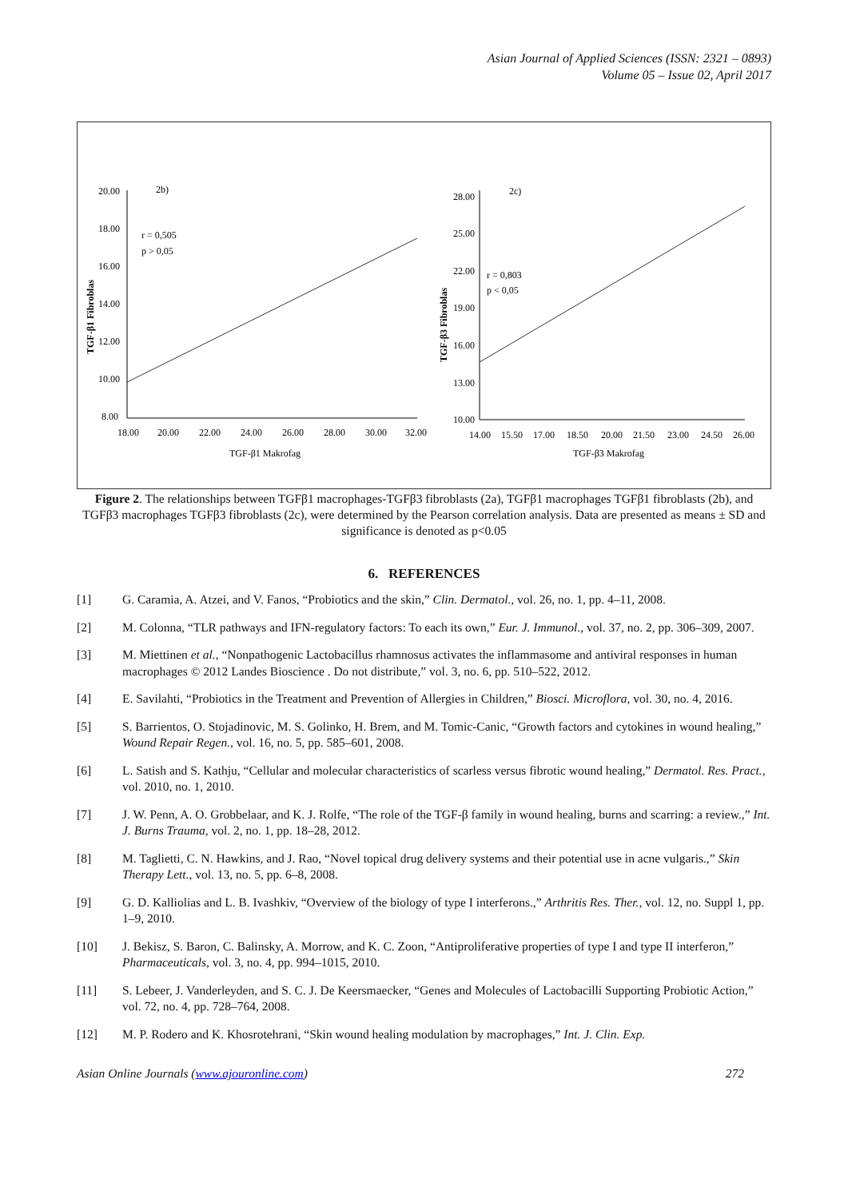Asian Journal of Applied Sciences (ISSN: 2321 – 0893)
Volume 05 – Issue 02, April 2017
2b)
20.00
18.00
16.00
14.00
12.00
10.00
8.00
18.00
20.00
22.00
24.00
26.00
28.00
30.00
32.00
TGF-β1 Makrofag
TGF-β1 Fibroblas
r = 0,505
p > 0,05
2c)
28.00
25.00
22.00
19.00
16.00
13.00
10.00
14.00
15.50
17.00
18.50
20.00
21.50
23.00
24.50
26.00
TGF-β3 Makrofag
TGF-β3 Fibroblas
r = 0,803
p < 0,05
Figure 2. The relationships between TGFβ1 macrophages-TGFβ3 fibroblasts (2a), TGFβ1 macrophages TGFβ1 fibroblasts (2b), and TGFβ3 macrophages TGFβ3 fibroblasts (2c), were determined by the Pearson correlation analysis. Data are presented as means ± SD and significance is denoted as p<0.05
6. REFERENCES
[1] G. Caramia, A. Atzei, and V. Fanos, “Probiotics and the skin,” Clin. Dermatol., vol. 26, no. 1, pp. 4–11, 2008.
[2] M. Colonna, “TLR pathways and IFN-regulatory factors: To each its own,” Eur. J. Immunol., vol. 37, no. 2, pp. 306–309, 2007.
[3] M. Miettinen et al., “Nonpathogenic Lactobacillus rhamnosus activates the inflammasome and antiviral responses in human macrophages © 2012 Landes Bioscience . Do not distribute,” vol. 3, no. 6, pp. 510–522, 2012.
[4] E. Savilahti, “Probiotics in the Treatment and Prevention of Allergies in Children,” Biosci. Microflora, vol. 30, no. 4, 2016.
[5] S. Barrientos, O. Stojadinovic, M. S. Golinko, H. Brem, and M. Tomic-Canic, “Growth factors and cytokines in wound healing,” Wound Repair Regen., vol. 16, no. 5, pp. 585–601, 2008.
[6] L. Satish and S. Kathju, “Cellular and molecular characteristics of scarless versus fibrotic wound healing,” Dermatol. Res. Pract., vol. 2010, no. 1, 2010.
[7] J. W. Penn, A. O. Grobbelaar, and K. J. Rolfe, “The role of the TGF-β family in wound healing, burns and scarring: a review.,” Int. J. Burns Trauma, vol. 2, no. 1, pp. 18–28, 2012.
[8] M. Taglietti, C. N. Hawkins, and J. Rao, “Novel topical drug delivery systems and their potential use in acne vulgaris.,” Skin Therapy Lett., vol. 13, no. 5, pp. 6–8, 2008.
[9] G. D. Kalliolias and L. B. Ivashkiv, “Overview of the biology of type I interferons.,” Arthritis Res. Ther., vol. 12, no. Suppl 1, pp. 1–9, 2010.
[10] J. Bekisz, S. Baron, C. Balinsky, A. Morrow, and K. C. Zoon, “Antiproliferative properties of type I and type II interferon,” Pharmaceuticals, vol. 3, no. 4, pp. 994–1015, 2010.
[11] S. Lebeer, J. Vanderleyden, and S. C. J. De Keersmaecker, “Genes and Molecules of Lactobacilli Supporting Probiotic Action,” vol. 72, no. 4, pp. 728–764, 2008.
[12] M. P. Rodero and K. Khosrotehrani, “Skin wound healing modulation by macrophages,” Int. J. Clin. Exp.
Asian Online Journals (www.ajouronline.com) 272